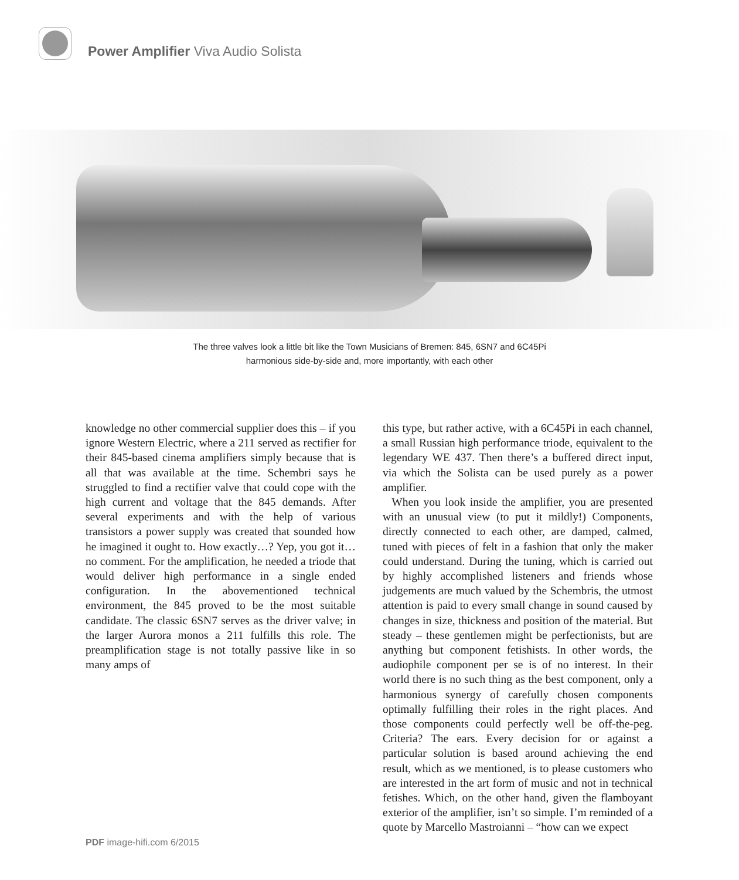Power Amplifier Viva Audio Solista
The three valves look a little bit like the Town Musicians of Bremen: 845, 6SN7 and 6C45Pi
harmonious side-by-side and, more importantly, with each other
knowledge no other commercial supplier does this – if you ignore Western Electric, where a 211 served as rectifier for their 845-based cinema amplifiers simply because that is all that was available at the time. Schembri says he struggled to find a rectifier valve that could cope with the high current and voltage that the 845 demands. After several experiments and with the help of various transistors a power supply was created that sounded how he imagined it ought to. How exactly…? Yep, you got it… no comment. For the amplification, he needed a triode that would deliver high performance in a single ended configuration. In the abovementioned technical environment, the 845 proved to be the most suitable candidate. The classic 6SN7 serves as the driver valve; in the larger Aurora monos a 211 fulfills this role. The preamplification stage is not totally passive like in so many amps of
this type, but rather active, with a 6C45Pi in each channel, a small Russian high performance triode, equivalent to the legendary WE 437. Then there’s a buffered direct input, via which the Solista can be used purely as a power amplifier.
When you look inside the amplifier, you are presented with an unusual view (to put it mildly!) Components, directly connected to each other, are damped, calmed, tuned with pieces of felt in a fashion that only the maker could understand. During the tuning, which is carried out by highly accomplished listeners and friends whose judgements are much valued by the Schembris, the utmost attention is paid to every small change in sound caused by changes in size, thickness and position of the material. But steady – these gentlemen might be perfectionists, but are anything but component fetishists. In other words, the audiophile component per se is of no interest. In their world there is no such thing as the best component, only a harmonious synergy of carefully chosen components optimally fulfilling their roles in the right places. And those components could perfectly well be off-the-peg. Criteria? The ears. Every decision for or against a particular solution is based around achieving the end result, which as we mentioned, is to please customers who are interested in the art form of music and not in technical fetishes. Which, on the other hand, given the flamboyant exterior of the amplifier, isn’t so simple. I’m reminded of a quote by Marcello Mastroianni – “how can we expect
PDF image-hifi.com 6/2015